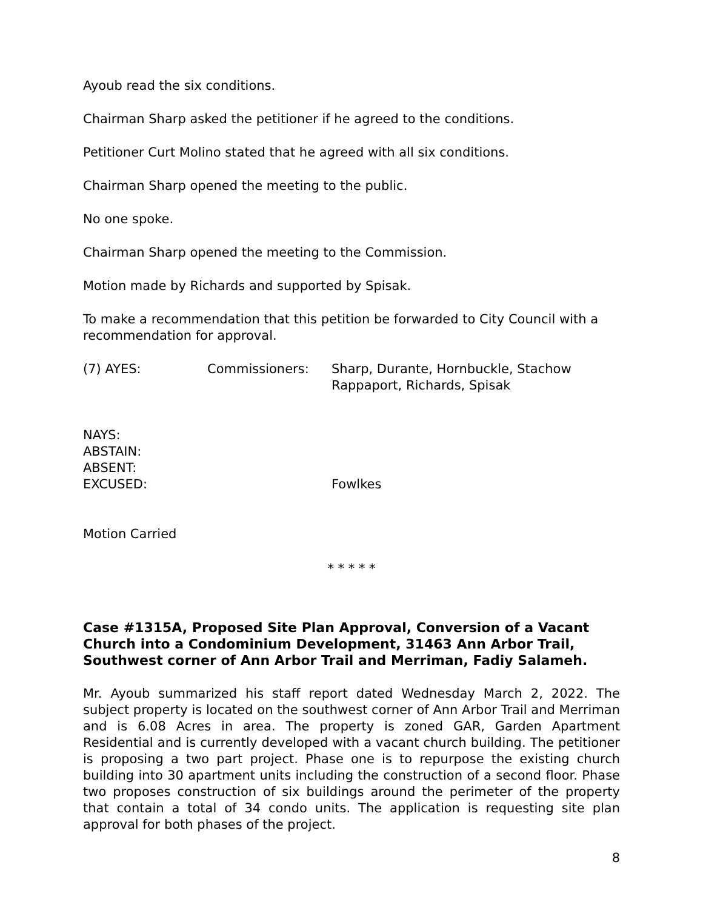Ayoub read the six conditions.
Chairman Sharp asked the petitioner if he agreed to the conditions.
Petitioner Curt Molino stated that he agreed with all six conditions.
Chairman Sharp opened the meeting to the public.
No one spoke.
Chairman Sharp opened the meeting to the Commission.
Motion made by Richards and supported by Spisak.
To make a recommendation that this petition be forwarded to City Council with a recommendation for approval.
(7) AYES: Commissioners: Sharp, Durante, Hornbuckle, Stachow
Rappaport, Richards, Spisak
NAYS:
ABSTAIN:
ABSENT:
EXCUSED: Fowlkes
Motion Carried
* * * * *
Case #1315A, Proposed Site Plan Approval, Conversion of a Vacant Church into a Condominium Development, 31463 Ann Arbor Trail, Southwest corner of Ann Arbor Trail and Merriman, Fadiy Salameh.
Mr. Ayoub summarized his staff report dated Wednesday March 2, 2022. The subject property is located on the southwest corner of Ann Arbor Trail and Merriman and is 6.08 Acres in area. The property is zoned GAR, Garden Apartment Residential and is currently developed with a vacant church building. The petitioner is proposing a two part project. Phase one is to repurpose the existing church building into 30 apartment units including the construction of a second floor. Phase two proposes construction of six buildings around the perimeter of the property that contain a total of 34 condo units. The application is requesting site plan approval for both phases of the project.
8